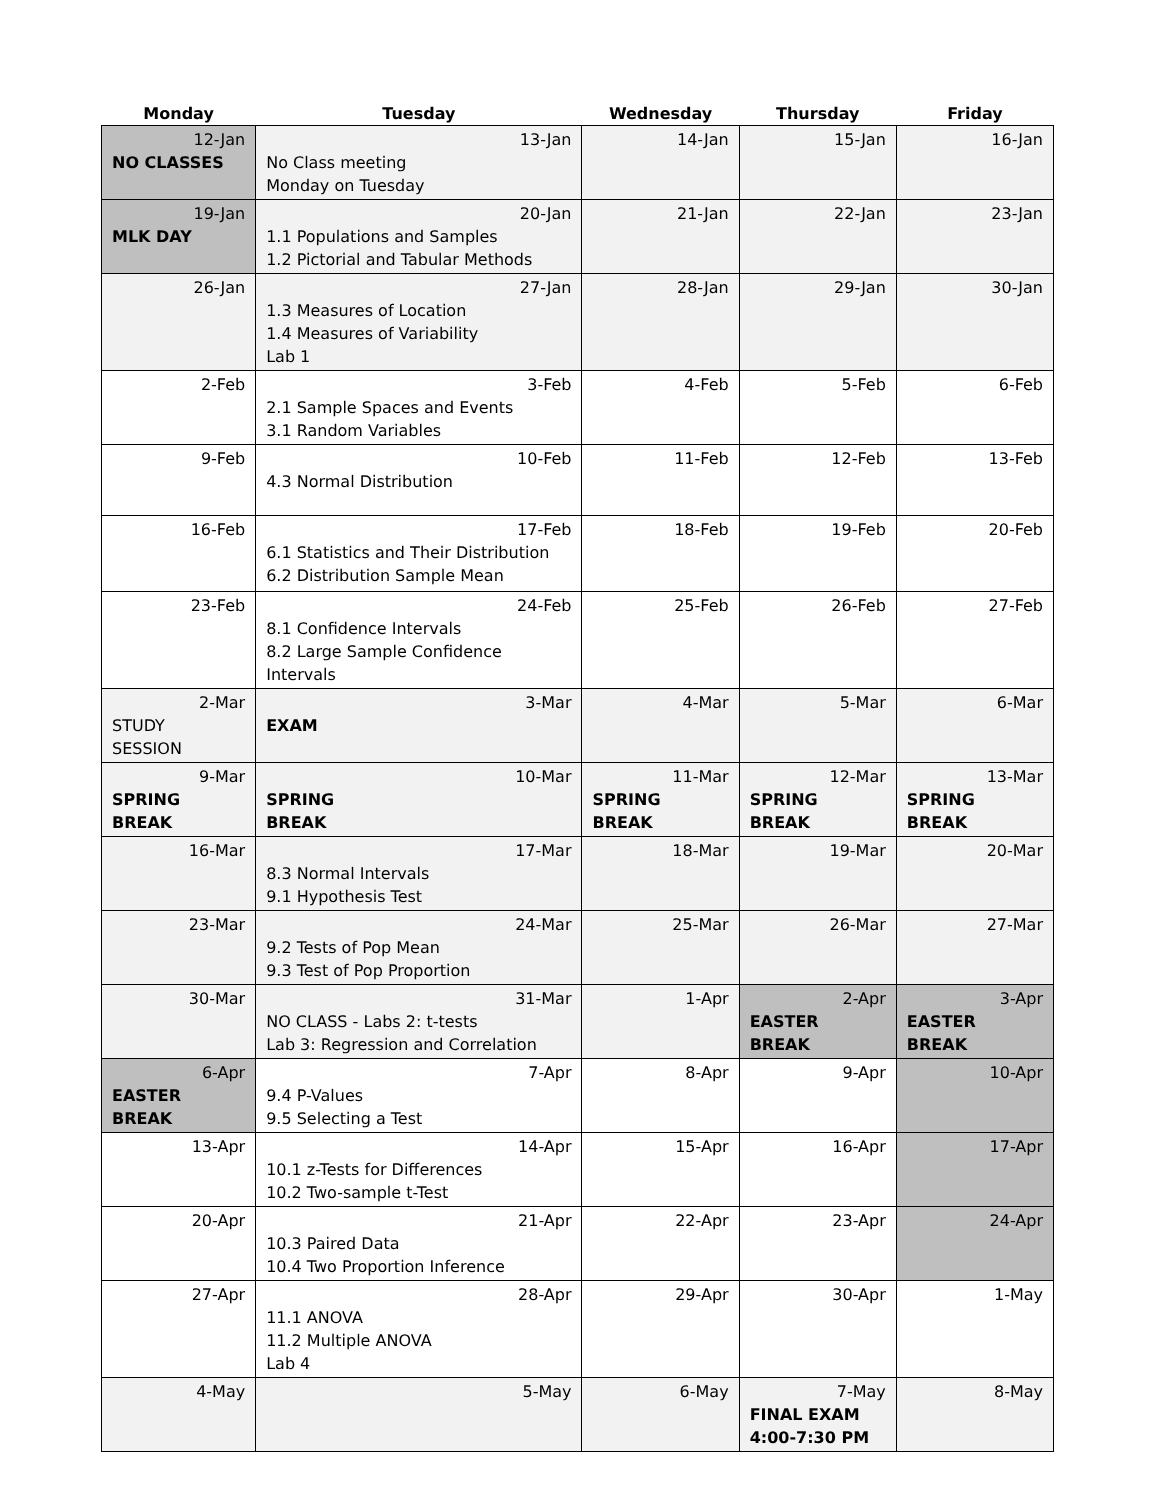| Monday | Tuesday | Wednesday | Thursday | Friday |
| --- | --- | --- | --- | --- |
| 12-Jan NO CLASSES | 13-Jan No Class meeting Monday on Tuesday | 14-Jan | 15-Jan | 16-Jan |
| 19-Jan MLK DAY | 20-Jan 1.1 Populations and Samples 1.2 Pictorial and Tabular Methods | 21-Jan | 22-Jan | 23-Jan |
| 26-Jan | 27-Jan 1.3 Measures of Location 1.4 Measures of Variability Lab 1 | 28-Jan | 29-Jan | 30-Jan |
| 2-Feb | 3-Feb 2.1 Sample Spaces and Events 3.1 Random Variables | 4-Feb | 5-Feb | 6-Feb |
| 9-Feb | 10-Feb 4.3 Normal Distribution | 11-Feb | 12-Feb | 13-Feb |
| 16-Feb | 17-Feb 6.1 Statistics and Their Distribution 6.2 Distribution Sample Mean | 18-Feb | 19-Feb | 20-Feb |
| 23-Feb | 24-Feb 8.1 Confidence Intervals 8.2 Large Sample Confidence Intervals | 25-Feb | 26-Feb | 27-Feb |
| 2-Mar STUDY SESSION | 3-Mar EXAM | 4-Mar | 5-Mar | 6-Mar |
| 9-Mar SPRING BREAK | 10-Mar SPRING BREAK | 11-Mar SPRING BREAK | 12-Mar SPRING BREAK | 13-Mar SPRING BREAK |
| 16-Mar | 17-Mar 8.3 Normal Intervals 9.1 Hypothesis Test | 18-Mar | 19-Mar | 20-Mar |
| 23-Mar | 24-Mar 9.2 Tests of Pop Mean 9.3 Test of Pop Proportion | 25-Mar | 26-Mar | 27-Mar |
| 30-Mar | 31-Mar NO CLASS - Labs 2: t-tests Lab 3: Regression and Correlation | 1-Apr | 2-Apr EASTER BREAK | 3-Apr EASTER BREAK |
| 6-Apr EASTER BREAK | 7-Apr 9.4 P-Values 9.5 Selecting a Test | 8-Apr | 9-Apr | 10-Apr |
| 13-Apr | 14-Apr 10.1 z-Tests for Differences 10.2 Two-sample t-Test | 15-Apr | 16-Apr | 17-Apr |
| 20-Apr | 21-Apr 10.3 Paired Data 10.4 Two Proportion Inference | 22-Apr | 23-Apr | 24-Apr |
| 27-Apr | 28-Apr 11.1 ANOVA 11.2 Multiple ANOVA Lab 4 | 29-Apr | 30-Apr | 1-May |
| 4-May | 5-May | 6-May | 7-May FINAL EXAM 4:00-7:30 PM | 8-May |